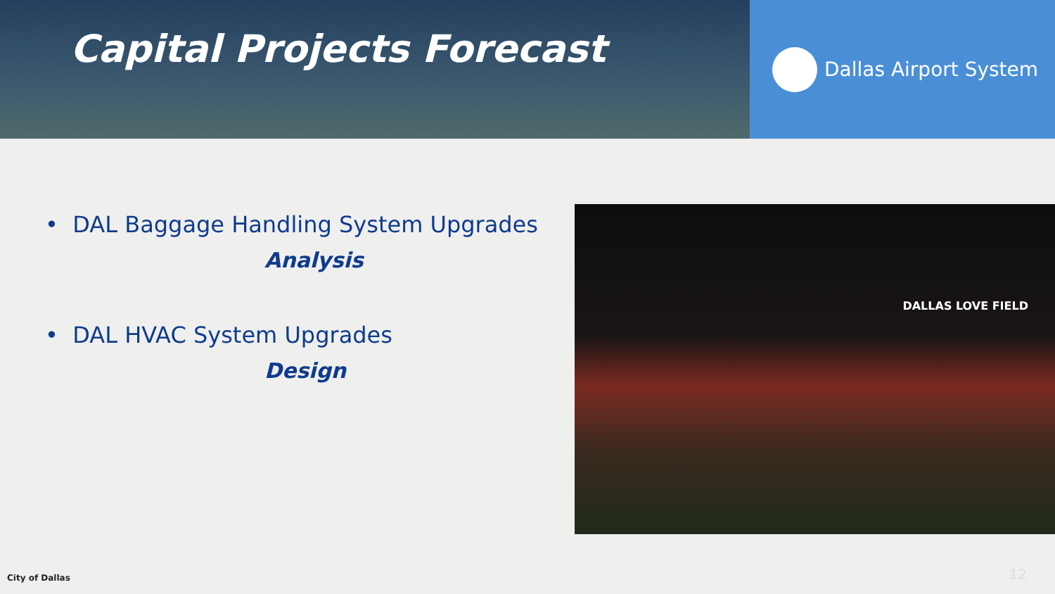Capital Projects Forecast
Dallas Airport System
• DAL Baggage Handling System Upgrades
Analysis
• DAL HVAC System Upgrades
Design
DALLAS LOVE FIELD
City of Dallas 12